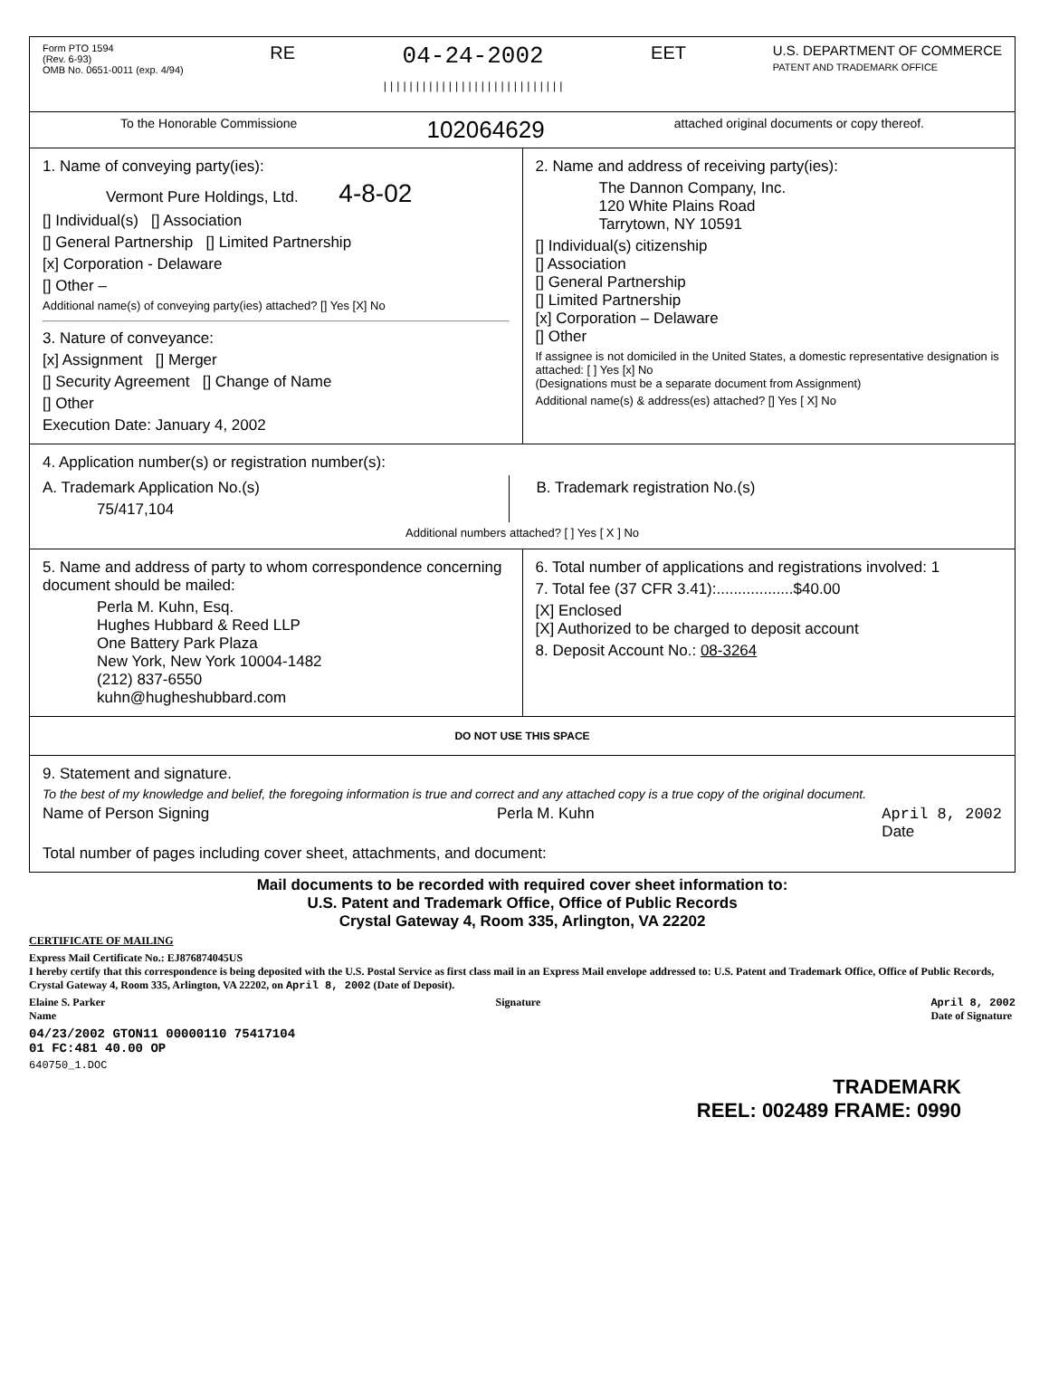Form PTO 1594
(Rev. 6-93)
OMB No. 0651-0011 (exp. 4/94)
RE
04-24-2002
||||||||||||||||||||||||||||
EET
U.S. DEPARTMENT OF COMMERCE
PATENT AND TRADEMARK OFFICE
To the Honorable Commissione 102064629 attached original documents or copy thereof.
1. Name of conveying party(ies):
Vermont Pure Holdings, Ltd. 4-8-02
[] Individual(s) [] Association
[] General Partnership [] Limited Partnership
[x] Corporation - Delaware
[] Other –
Additional name(s) of conveying party(ies) attached? [] Yes [X] No
3. Nature of conveyance:
[x] Assignment [] Merger
[] Security Agreement [] Change of Name
[] Other
Execution Date: January 4, 2002
2. Name and address of receiving party(ies):
The Dannon Company, Inc.
120 White Plains Road
Tarrytown, NY 10591
[] Individual(s) citizenship
[] Association
[] General Partnership
[] Limited Partnership
[x] Corporation – Delaware
[] Other
If assignee is not domiciled in the United States, a domestic representative designation is attached: [ ] Yes [x] No
(Designations must be a separate document from Assignment)
Additional name(s) & address(es) attached? [] Yes [ X] No
4. Application number(s) or registration number(s):
A. Trademark Application No.(s)
75/417,104
B. Trademark registration No.(s)
Additional numbers attached? [ ] Yes [ X ] No
5. Name and address of party to whom correspondence concerning document should be mailed:
Perla M. Kuhn, Esq.
Hughes Hubbard & Reed LLP
One Battery Park Plaza
New York, New York 10004-1482
(212) 837-6550
kuhn@hugheshubbard.com
6. Total number of applications and registrations involved: 1
7. Total fee (37 CFR 3.41):..................$40.00
[X] Enclosed
[X] Authorized to be charged to deposit account
8. Deposit Account No.: 08-3264
DO NOT USE THIS SPACE
9. Statement and signature.
To the best of my knowledge and belief, the foregoing information is true and correct and any attached copy is a true copy of the original document.
Name of Person Signing Perla M. Kuhn April 8, 2002
Date
Total number of pages including cover sheet, attachments, and document:
Mail documents to be recorded with required cover sheet information to:
U.S. Patent and Trademark Office, Office of Public Records
Crystal Gateway 4, Room 335, Arlington, VA 22202
CERTIFICATE OF MAILING
Express Mail Certificate No.: EJ876874045US
I hereby certify that this correspondence is being deposited with the U.S. Postal Service as first class mail in an Express Mail envelope addressed to: U.S. Patent and Trademark Office, Office of Public Records, Crystal Gateway 4, Room 335, Arlington, VA 22202, on April 8, 2002 (Date of Deposit).
Elaine S. Parker
Name Signature April 8, 2002
Date of Signature
04/23/2002 GTON11 00000110 75417104
01 FC:481 40.00 OP
640750_1.DOC
TRADEMARK
REEL: 002489 FRAME: 0990